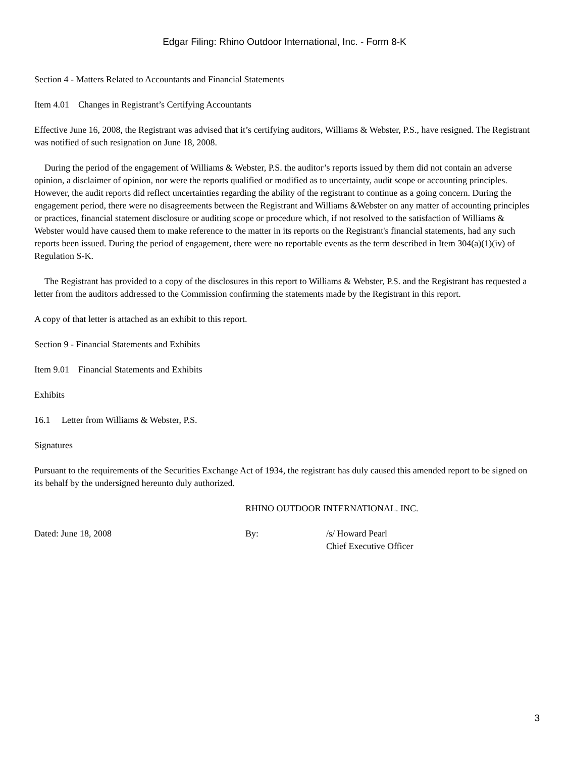Edgar Filing: Rhino Outdoor International, Inc. - Form 8-K
Section 4 - Matters Related to Accountants and Financial Statements
Item 4.01 Changes in Registrant’s Certifying Accountants
Effective June 16, 2008, the Registrant was advised that it’s certifying auditors, Williams & Webster, P.S., have resigned. The Registrant was notified of such resignation on June 18, 2008.
During the period of the engagement of Williams & Webster, P.S. the auditor’s reports issued by them did not contain an adverse opinion, a disclaimer of opinion, nor were the reports qualified or modified as to uncertainty, audit scope or accounting principles. However, the audit reports did reflect uncertainties regarding the ability of the registrant to continue as a going concern. During the engagement period, there were no disagreements between the Registrant and Williams &Webster on any matter of accounting principles or practices, financial statement disclosure or auditing scope or procedure which, if not resolved to the satisfaction of Williams & Webster would have caused them to make reference to the matter in its reports on the Registrant's financial statements, had any such reports been issued. During the period of engagement, there were no reportable events as the term described in Item 304(a)(1)(iv) of Regulation S-K.
The Registrant has provided to a copy of the disclosures in this report to Williams & Webster, P.S. and the Registrant has requested a letter from the auditors addressed to the Commission confirming the statements made by the Registrant in this report.
A copy of that letter is attached as an exhibit to this report.
Section 9 - Financial Statements and Exhibits
Item 9.01 Financial Statements and Exhibits
Exhibits
16.1 Letter from Williams & Webster, P.S.
Signatures
Pursuant to the requirements of the Securities Exchange Act of 1934, the registrant has duly caused this amended report to be signed on its behalf by the undersigned hereunto duly authorized.
RHINO OUTDOOR INTERNATIONAL. INC.
Dated: June 18, 2008 By: /s/ Howard Pearl
Chief Executive Officer
3